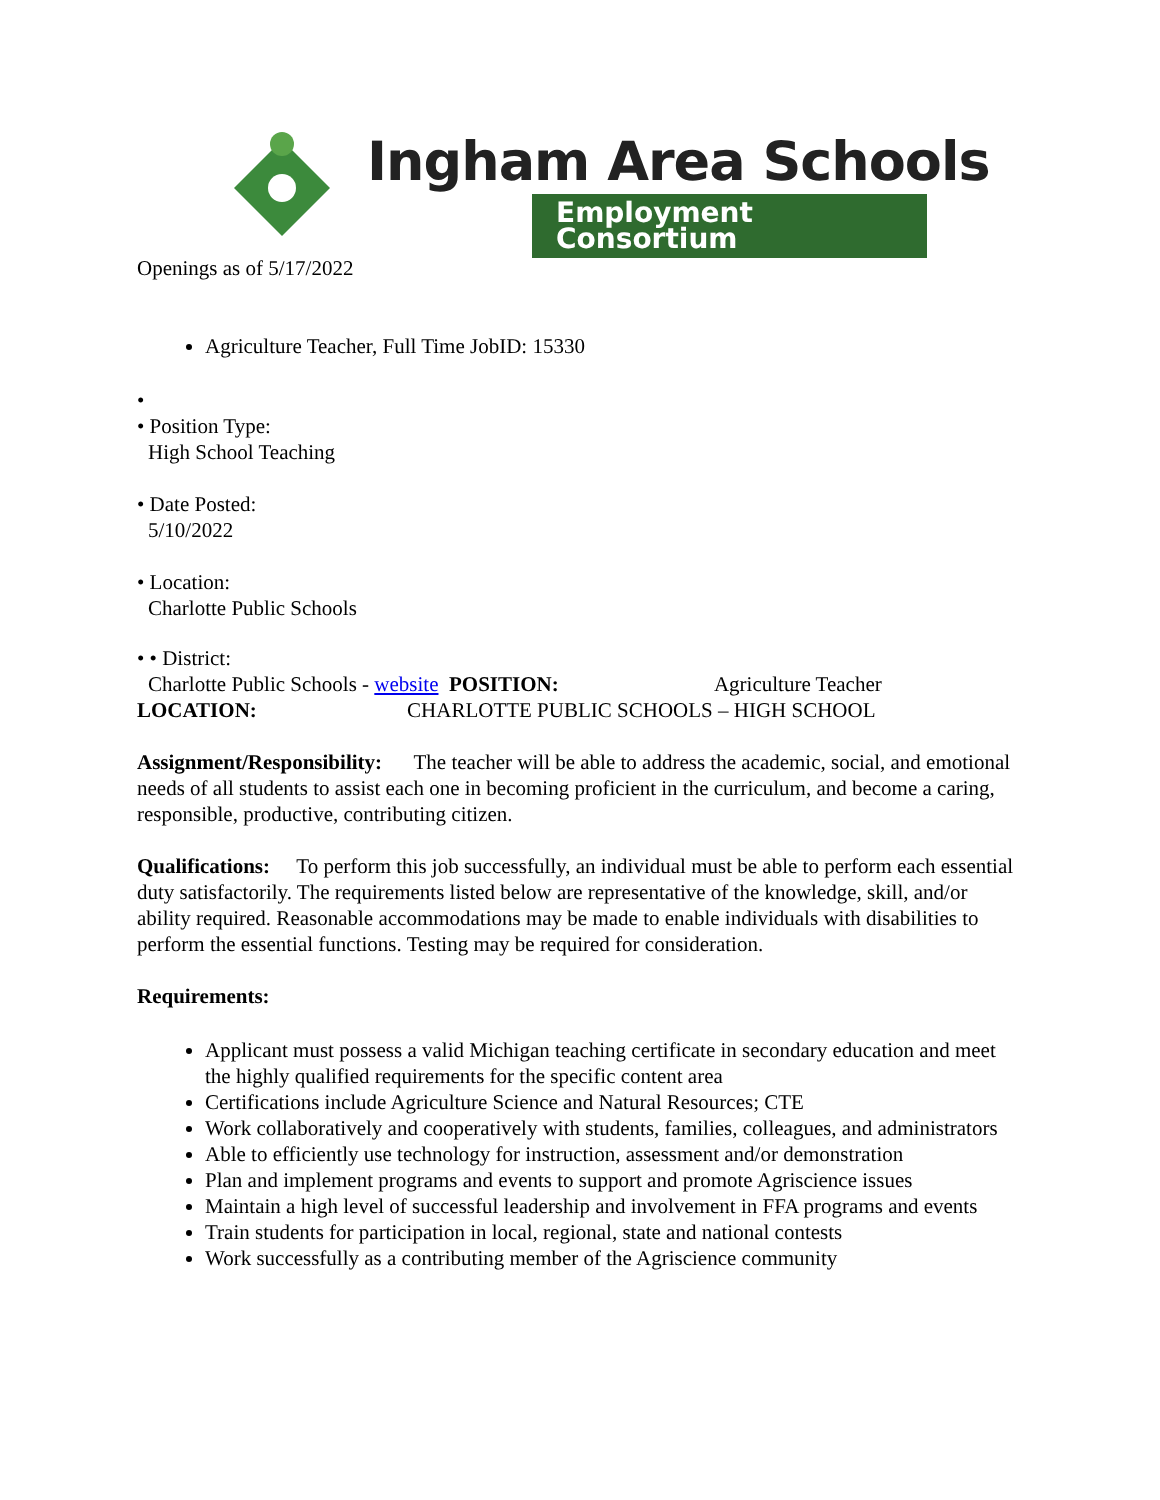Ingham Area Schools
Employment Consortium
Openings as of 5/17/2022
Agriculture Teacher, Full Time JobID: 15330
•
• Position Type:
High School Teaching
• Date Posted:
5/10/2022
• Location:
Charlotte Public Schools
• • District:
Charlotte Public Schools - website POSITION: Agriculture Teacher
LOCATION: CHARLOTTE PUBLIC SCHOOLS – HIGH SCHOOL
Assignment/Responsibility: The teacher will be able to address the academic, social, and emotional needs of all students to assist each one in becoming proficient in the curriculum, and become a caring, responsible, productive, contributing citizen.
Qualifications: To perform this job successfully, an individual must be able to perform each essential duty satisfactorily. The requirements listed below are representative of the knowledge, skill, and/or ability required. Reasonable accommodations may be made to enable individuals with disabilities to perform the essential functions. Testing may be required for consideration.
Requirements:
Applicant must possess a valid Michigan teaching certificate in secondary education and meet the highly qualified requirements for the specific content area
Certifications include Agriculture Science and Natural Resources; CTE
Work collaboratively and cooperatively with students, families, colleagues, and administrators
Able to efficiently use technology for instruction, assessment and/or demonstration
Plan and implement programs and events to support and promote Agriscience issues
Maintain a high level of successful leadership and involvement in FFA programs and events
Train students for participation in local, regional, state and national contests
Work successfully as a contributing member of the Agriscience community